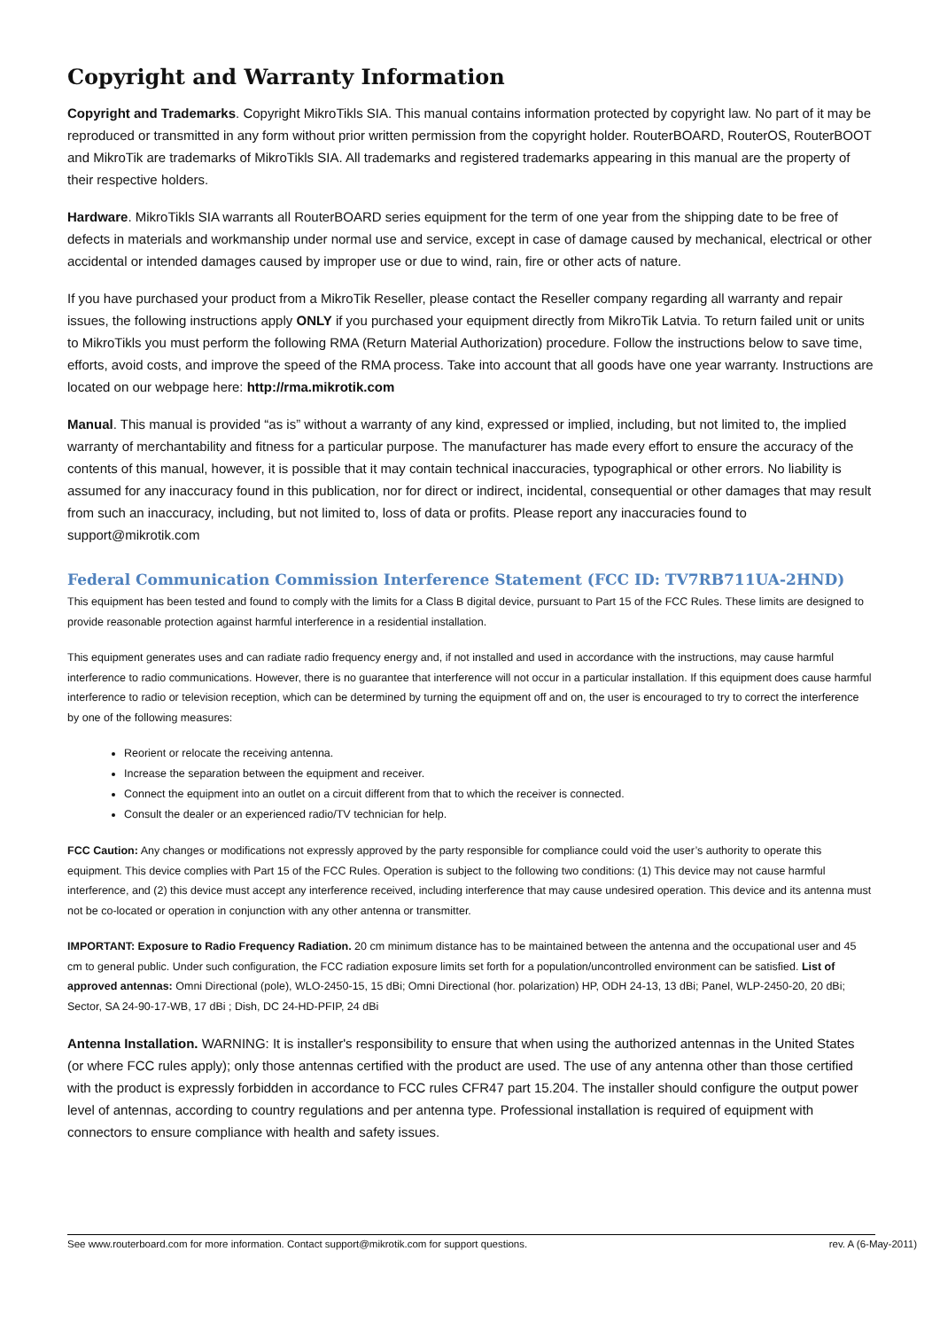Copyright and Warranty Information
Copyright and Trademarks. Copyright MikroTikls SIA. This manual contains information protected by copyright law. No part of it may be reproduced or transmitted in any form without prior written permission from the copyright holder. RouterBOARD, RouterOS, RouterBOOT and MikroTik are trademarks of MikroTikls SIA. All trademarks and registered trademarks appearing in this manual are the property of their respective holders.
Hardware. MikroTikls SIA warrants all RouterBOARD series equipment for the term of one year from the shipping date to be free of defects in materials and workmanship under normal use and service, except in case of damage caused by mechanical, electrical or other accidental or intended damages caused by improper use or due to wind, rain, fire or other acts of nature.
If you have purchased your product from a MikroTik Reseller, please contact the Reseller company regarding all warranty and repair issues, the following instructions apply ONLY if you purchased your equipment directly from MikroTik Latvia. To return failed unit or units to MikroTikls you must perform the following RMA (Return Material Authorization) procedure. Follow the instructions below to save time, efforts, avoid costs, and improve the speed of the RMA process. Take into account that all goods have one year warranty. Instructions are located on our webpage here: http://rma.mikrotik.com
Manual. This manual is provided “as is” without a warranty of any kind, expressed or implied, including, but not limited to, the implied warranty of merchantability and fitness for a particular purpose. The manufacturer has made every effort to ensure the accuracy of the contents of this manual, however, it is possible that it may contain technical inaccuracies, typographical or other errors. No liability is assumed for any inaccuracy found in this publication, nor for direct or indirect, incidental, consequential or other damages that may result from such an inaccuracy, including, but not limited to, loss of data or profits. Please report any inaccuracies found to support@mikrotik.com
Federal Communication Commission Interference Statement (FCC ID: TV7RB711UA-2HND)
This equipment has been tested and found to comply with the limits for a Class B digital device, pursuant to Part 15 of the FCC Rules. These limits are designed to provide reasonable protection against harmful interference in a residential installation.
This equipment generates uses and can radiate radio frequency energy and, if not installed and used in accordance with the instructions, may cause harmful interference to radio communications. However, there is no guarantee that interference will not occur in a particular installation. If this equipment does cause harmful interference to radio or television reception, which can be determined by turning the equipment off and on, the user is encouraged to try to correct the interference by one of the following measures:
Reorient or relocate the receiving antenna.
Increase the separation between the equipment and receiver.
Connect the equipment into an outlet on a circuit different from that to which the receiver is connected.
Consult the dealer or an experienced radio/TV technician for help.
FCC Caution: Any changes or modifications not expressly approved by the party responsible for compliance could void the user’s authority to operate this equipment. This device complies with Part 15 of the FCC Rules. Operation is subject to the following two conditions: (1) This device may not cause harmful interference, and (2) this device must accept any interference received, including interference that may cause undesired operation. This device and its antenna must not be co-located or operation in conjunction with any other antenna or transmitter.
IMPORTANT: Exposure to Radio Frequency Radiation. 20 cm minimum distance has to be maintained between the antenna and the occupational user and 45 cm to general public. Under such configuration, the FCC radiation exposure limits set forth for a population/uncontrolled environment can be satisfied. List of approved antennas: Omni Directional (pole), WLO-2450-15, 15 dBi; Omni Directional (hor. polarization) HP, ODH 24-13, 13 dBi; Panel, WLP-2450-20, 20 dBi; Sector, SA 24-90-17-WB, 17 dBi ; Dish, DC 24-HD-PFIP, 24 dBi
Antenna Installation. WARNING: It is installer's responsibility to ensure that when using the authorized antennas in the United States (or where FCC rules apply); only those antennas certified with the product are used. The use of any antenna other than those certified with the product is expressly forbidden in accordance to FCC rules CFR47 part 15.204. The installer should configure the output power level of antennas, according to country regulations and per antenna type. Professional installation is required of equipment with connectors to ensure compliance with health and safety issues.
See www.routerboard.com for more information. Contact support@mikrotik.com for support questions. rev. A (6-May-2011)